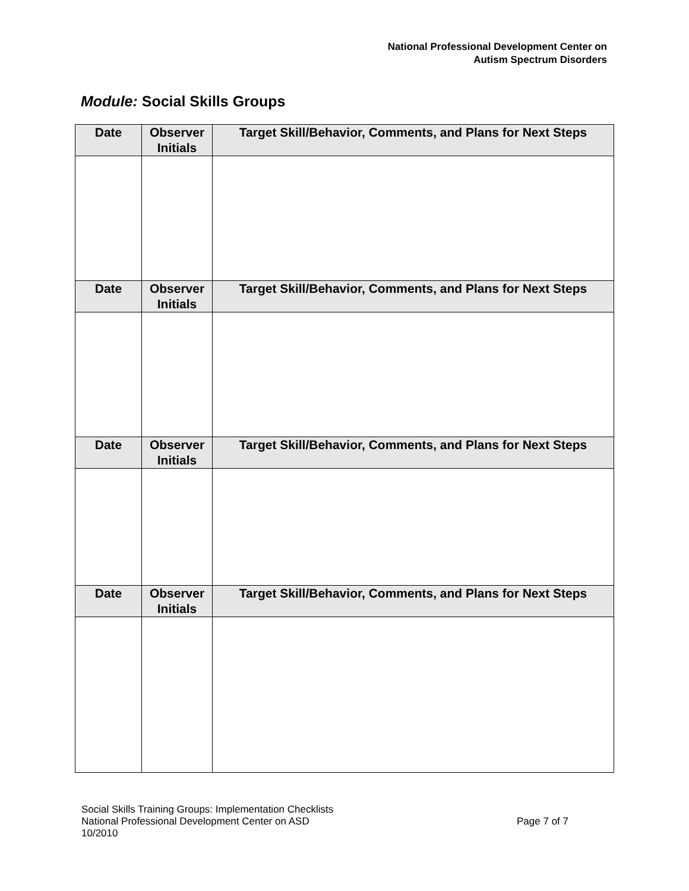National Professional Development Center on
Autism Spectrum Disorders
Module: Social Skills Groups
| Date | Observer Initials | Target Skill/Behavior, Comments, and Plans for Next Steps |
| --- | --- | --- |
| Date | Observer Initials | Target Skill/Behavior, Comments, and Plans for Next Steps |
| Date | Observer Initials | Target Skill/Behavior, Comments, and Plans for Next Steps |
| Date | Observer Initials | Target Skill/Behavior, Comments, and Plans for Next Steps |
Social Skills Training Groups: Implementation Checklists
National Professional Development Center on ASD
10/2010
Page 7 of 7